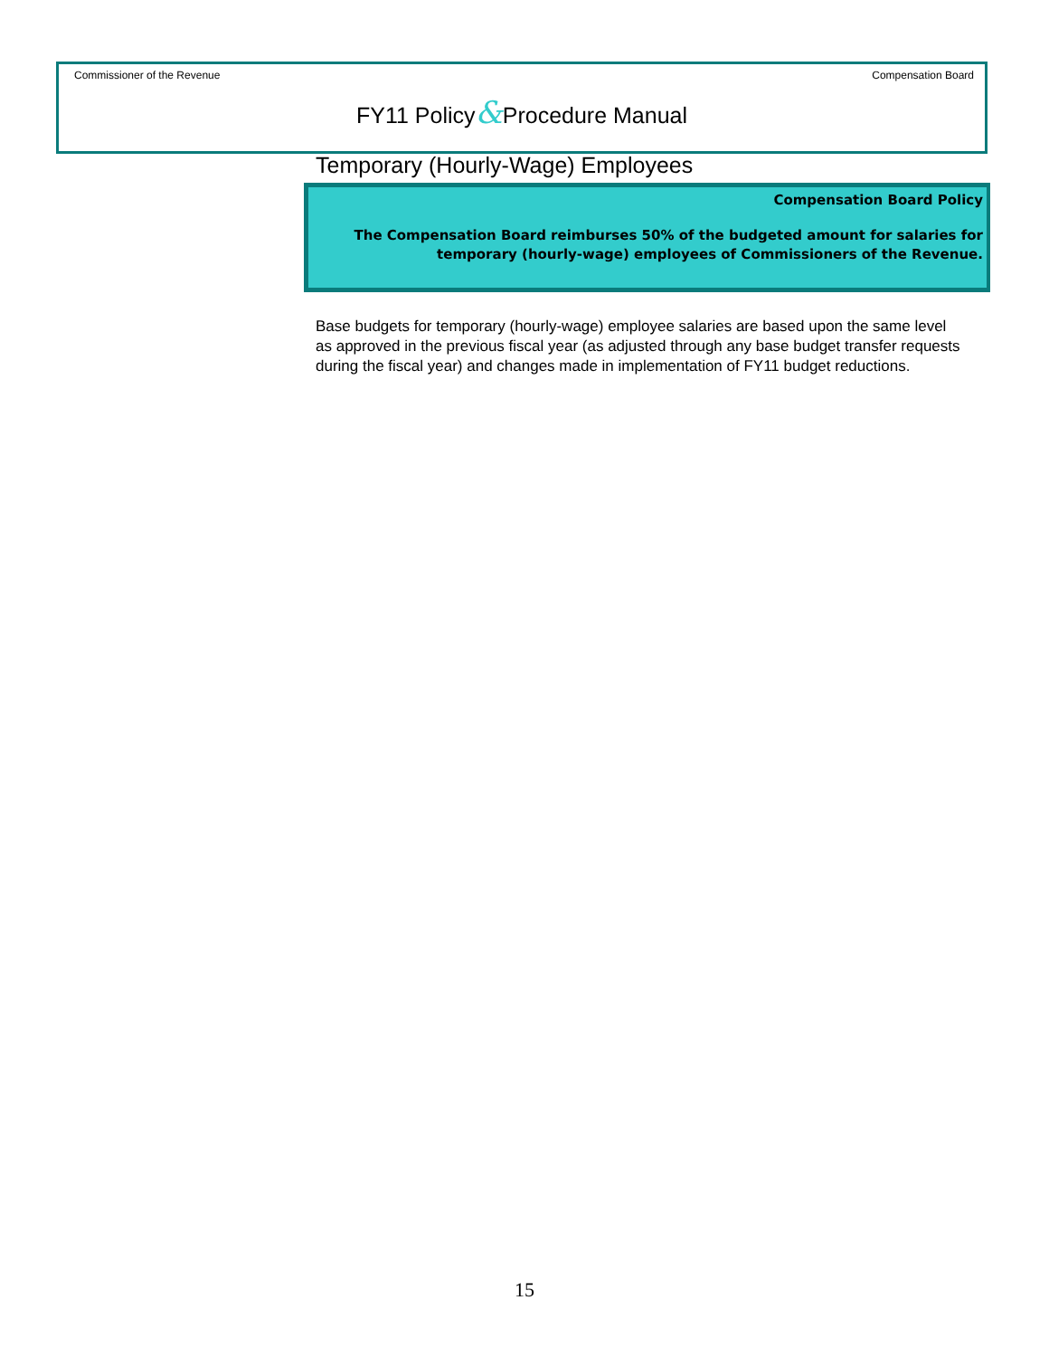Commissioner of the Revenue Compensation Board
FY11 Policy&Procedure Manual
Temporary (Hourly-Wage) Employees
Compensation Board Policy
The Compensation Board reimburses 50% of the budgeted amount for salaries for
temporary (hourly-wage) employees of Commissioners of the Revenue.
Base budgets for temporary (hourly-wage) employee salaries are based upon the same level as approved in the previous fiscal year (as adjusted through any base budget transfer requests during the fiscal year) and changes made in implementation of FY11 budget reductions.
15